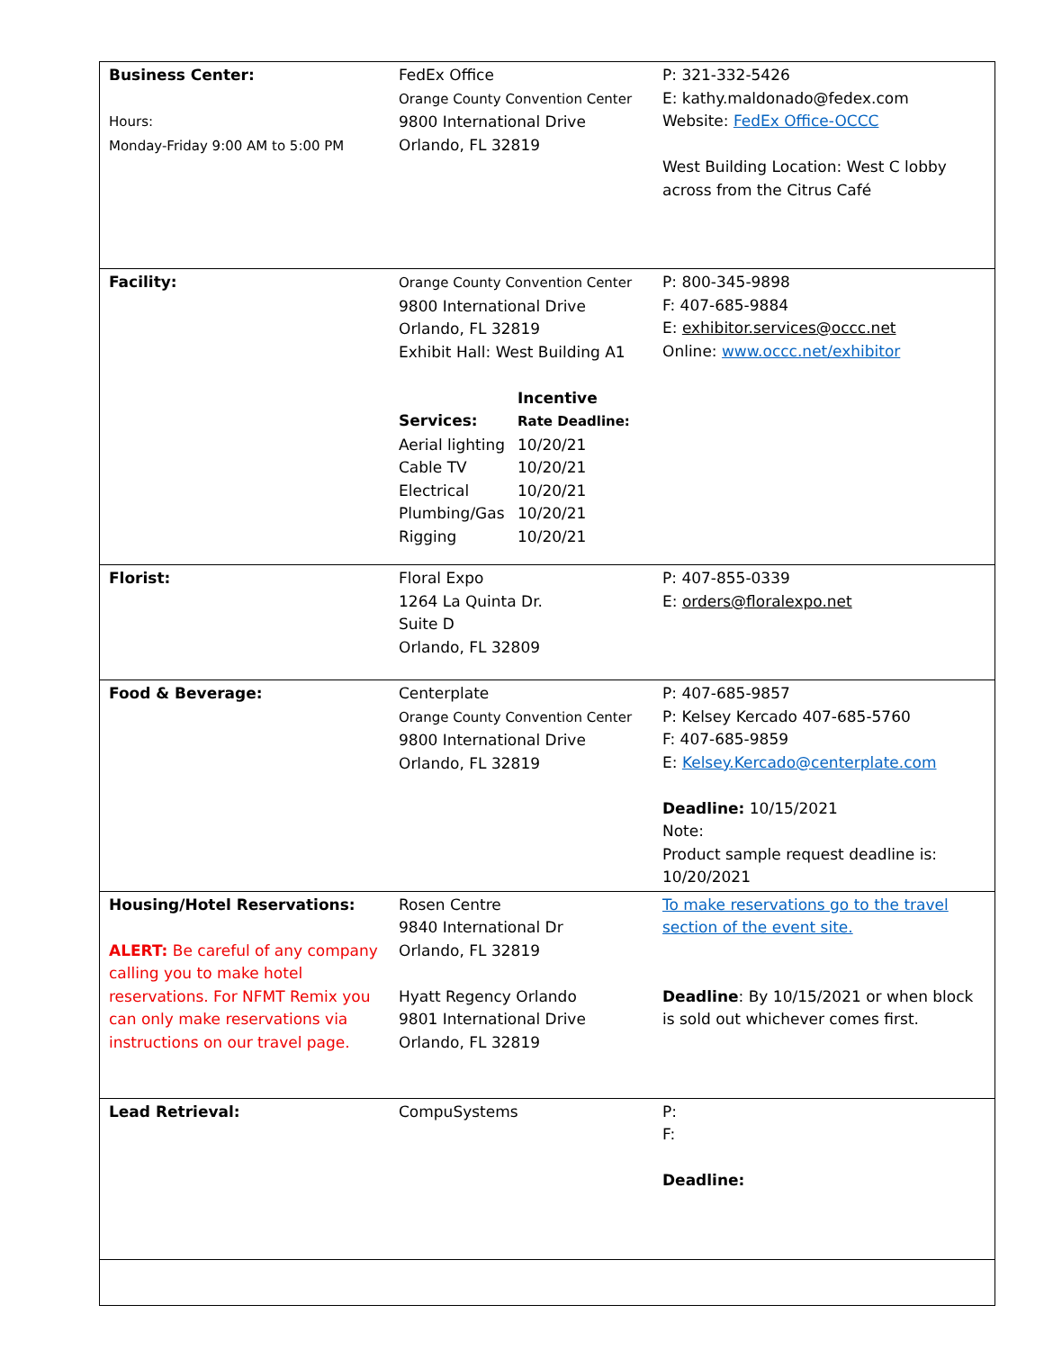| Business Center: Hours: Monday-Friday 9:00 AM to 5:00 PM | FedEx Office Orange County Convention Center 9800 International Drive Orlando, FL 32819 | P: 321-332-5426 E: kathy.maldonado@fedex.com Website: FedEx Office-OCCC West Building Location: West C lobby across from the Citrus Café |
| Facility: | Orange County Convention Center 9800 International Drive Orlando, FL 32819 Exhibit Hall: West Building A1 / / Incentive / / Services: / Rate Deadline: / / Aerial lighting / 10/20/21 / / Cable TV / 10/20/21 / / Electrical / 10/20/21 / / Plumbing/Gas / 10/20/21 / / Rigging / 10/20/21 / | P: 800-345-9898 F: 407-685-9884 E: exhibitor.services@occc.net Online: www.occc.net/exhibitor |
| Florist: | Floral Expo 1264 La Quinta Dr. Suite D Orlando, FL 32809 | P: 407-855-0339 E: orders@floralexpo.net |
| Food & Beverage: | Centerplate Orange County Convention Center 9800 International Drive Orlando, FL 32819 | P: 407-685-9857 P: Kelsey Kercado 407-685-5760 F: 407-685-9859 E: Kelsey.Kercado@centerplate.com Deadline: 10/15/2021 Note: Product sample request deadline is: 10/20/2021 |
| Housing/Hotel Reservations: ALERT: Be careful of any company calling you to make hotel reservations. For NFMT Remix you can only make reservations via instructions on our travel page. | Rosen Centre 9840 International Dr Orlando, FL 32819 Hyatt Regency Orlando 9801 International Drive Orlando, FL 32819 | To make reservations go to the travel section of the event site. Deadline : By 10/15/2021 or when block is sold out whichever comes first. |
| Lead Retrieval: | CompuSystems | P: F: Deadline: |